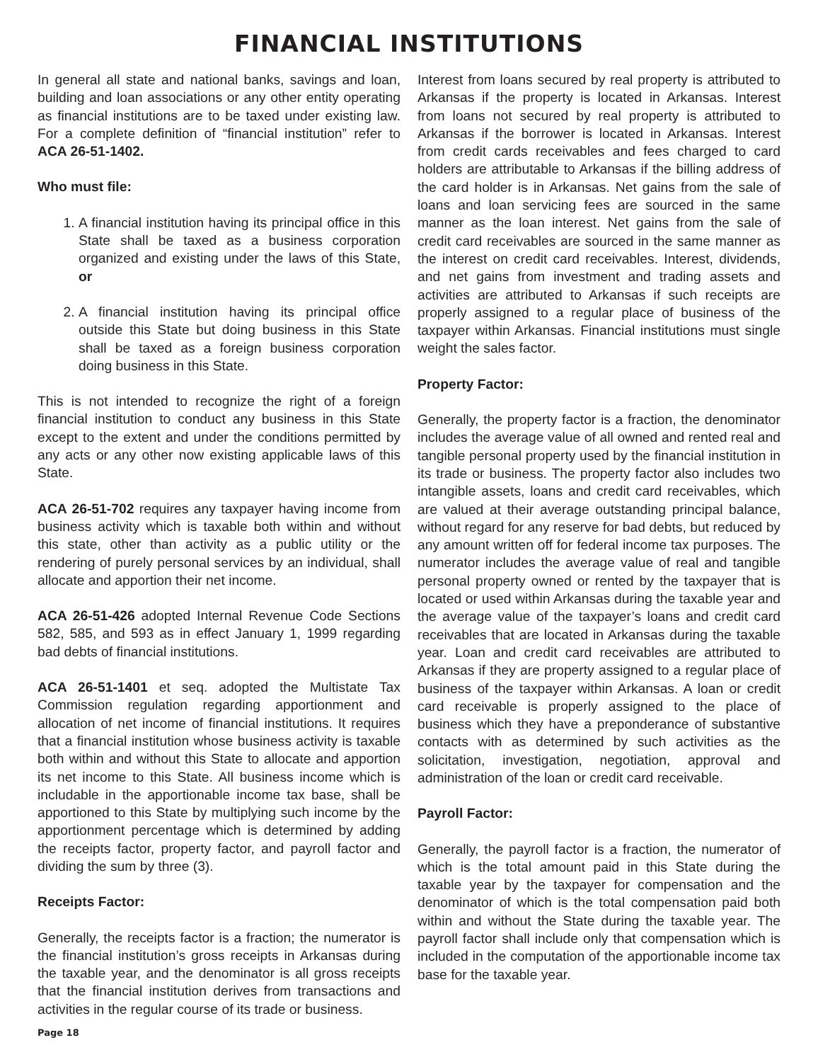FINANCIAL INSTITUTIONS
In general all state and national banks, savings and loan, building and loan associations or any other entity operating as financial institutions are to be taxed under existing law. For a complete definition of “financial institution” refer to ACA 26-51-1402.
Who must file:
1. A financial institution having its principal office in this State shall be taxed as a business corporation organized and existing under the laws of this State, or
2. A financial institution having its principal office outside this State but doing business in this State shall be taxed as a foreign business corporation doing business in this State.
This is not intended to recognize the right of a foreign financial institution to conduct any business in this State except to the extent and under the conditions permitted by any acts or any other now existing applicable laws of this State.
ACA 26-51-702 requires any taxpayer having income from business activity which is taxable both within and without this state, other than activity as a public utility or the rendering of purely personal services by an individual, shall allocate and apportion their net income.
ACA 26-51-426 adopted Internal Revenue Code Sections 582, 585, and 593 as in effect January 1, 1999 regarding bad debts of financial institutions.
ACA 26-51-1401 et seq. adopted the Multistate Tax Commission regulation regarding apportionment and allocation of net income of financial institutions. It requires that a financial institution whose business activity is taxable both within and without this State to allocate and apportion its net income to this State. All business income which is includable in the apportionable income tax base, shall be apportioned to this State by multiplying such income by the apportionment percentage which is determined by adding the receipts factor, property factor, and payroll factor and dividing the sum by three (3).
Receipts Factor:
Generally, the receipts factor is a fraction; the numerator is the financial institution’s gross receipts in Arkansas during the taxable year, and the denominator is all gross receipts that the financial institution derives from transactions and activities in the regular course of its trade or business.
Interest from loans secured by real property is attributed to Arkansas if the property is located in Arkansas. Interest from loans not secured by real property is attributed to Arkansas if the borrower is located in Arkansas. Interest from credit cards receivables and fees charged to card holders are attributable to Arkansas if the billing address of the card holder is in Arkansas. Net gains from the sale of loans and loan servicing fees are sourced in the same manner as the loan interest. Net gains from the sale of credit card receivables are sourced in the same manner as the interest on credit card receivables. Interest, dividends, and net gains from investment and trading assets and activities are attributed to Arkansas if such receipts are properly assigned to a regular place of business of the taxpayer within Arkansas. Financial institutions must single weight the sales factor.
Property Factor:
Generally, the property factor is a fraction, the denominator includes the average value of all owned and rented real and tangible personal property used by the financial institution in its trade or business. The property factor also includes two intangible assets, loans and credit card receivables, which are valued at their average outstanding principal balance, without regard for any reserve for bad debts, but reduced by any amount written off for federal income tax purposes. The numerator includes the average value of real and tangible personal property owned or rented by the taxpayer that is located or used within Arkansas during the taxable year and the average value of the taxpayer’s loans and credit card receivables that are located in Arkansas during the taxable year. Loan and credit card receivables are attributed to Arkansas if they are property assigned to a regular place of business of the taxpayer within Arkansas. A loan or credit card receivable is properly assigned to the place of business which they have a preponderance of substantive contacts with as determined by such activities as the solicitation, investigation, negotiation, approval and administration of the loan or credit card receivable.
Payroll Factor:
Generally, the payroll factor is a fraction, the numerator of which is the total amount paid in this State during the taxable year by the taxpayer for compensation and the denominator of which is the total compensation paid both within and without the State during the taxable year. The payroll factor shall include only that compensation which is included in the computation of the apportionable income tax base for the taxable year.
Page 18